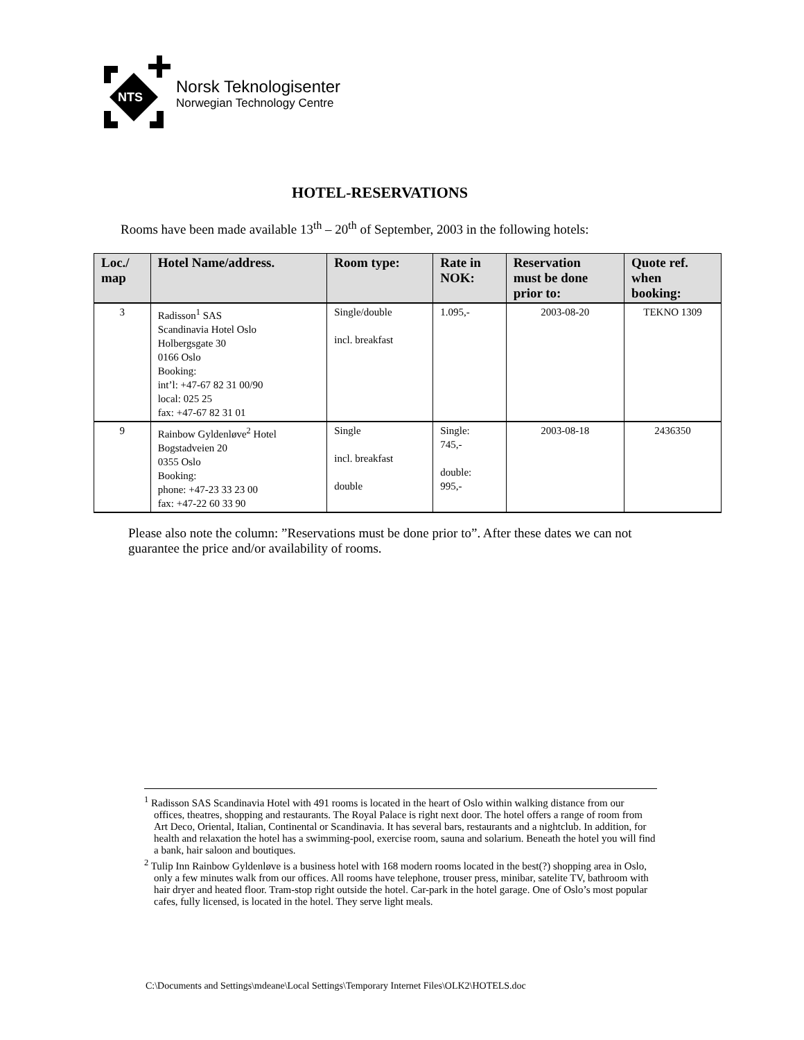NTS
Norsk Teknologisenter
Norwegian Technology Centre
HOTEL-RESERVATIONS
Rooms have been made available 13<sup>th</sup> – 20<sup>th</sup> of September, 2003 in the following hotels:
| Loc./ map | Hotel Name/address. | Room type: | Rate in NOK: | Reservation must be done prior to: | Quote ref. when booking: |
| --- | --- | --- | --- | --- | --- |
| 3 | Radisson<sup>1</sup> SAS Scandinavia Hotel Oslo Holbergsgate 30 0166 Oslo Booking: int’l: +47-67 82 31 00/90 local: 025 25 fax: +47-67 82 31 01 | Single/double incl. breakfast | 1.095,- | 2003-08-20 | TEKNO 1309 |
| 9 | Rainbow Gyldenløve<sup>2</sup> Hotel Bogstadveien 20 0355 Oslo Booking: phone: +47-23 33 23 00 fax: +47-22 60 33 90 | Single incl. breakfast double | Single: 745,- double: 995,- | 2003-08-18 | 2436350 |
Please also note the column: ”Reservations must be done prior to”. After these dates we can not guarantee the price and/or availability of rooms.
<sup>1</sup> Radisson SAS Scandinavia Hotel with 491 rooms is located in the heart of Oslo within walking distance from our offices, theatres, shopping and restaurants. The Royal Palace is right next door. The hotel offers a range of room from Art Deco, Oriental, Italian, Continental or Scandinavia. It has several bars, restaurants and a nightclub. In addition, for health and relaxation the hotel has a swimming-pool, exercise room, sauna and solarium. Beneath the hotel you will find a bank, hair saloon and boutiques.
<sup>2</sup> Tulip Inn Rainbow Gyldenløve is a business hotel with 168 modern rooms located in the best(?) shopping area in Oslo, only a few minutes walk from our offices. All rooms have telephone, trouser press, minibar, satelite TV, bathroom with hair dryer and heated floor. Tram-stop right outside the hotel. Car-park in the hotel garage. One of Oslo’s most popular cafes, fully licensed, is located in the hotel. They serve light meals.
C:\Documents and Settings\mdeane\Local Settings\Temporary Internet Files\OLK2\HOTELS.doc